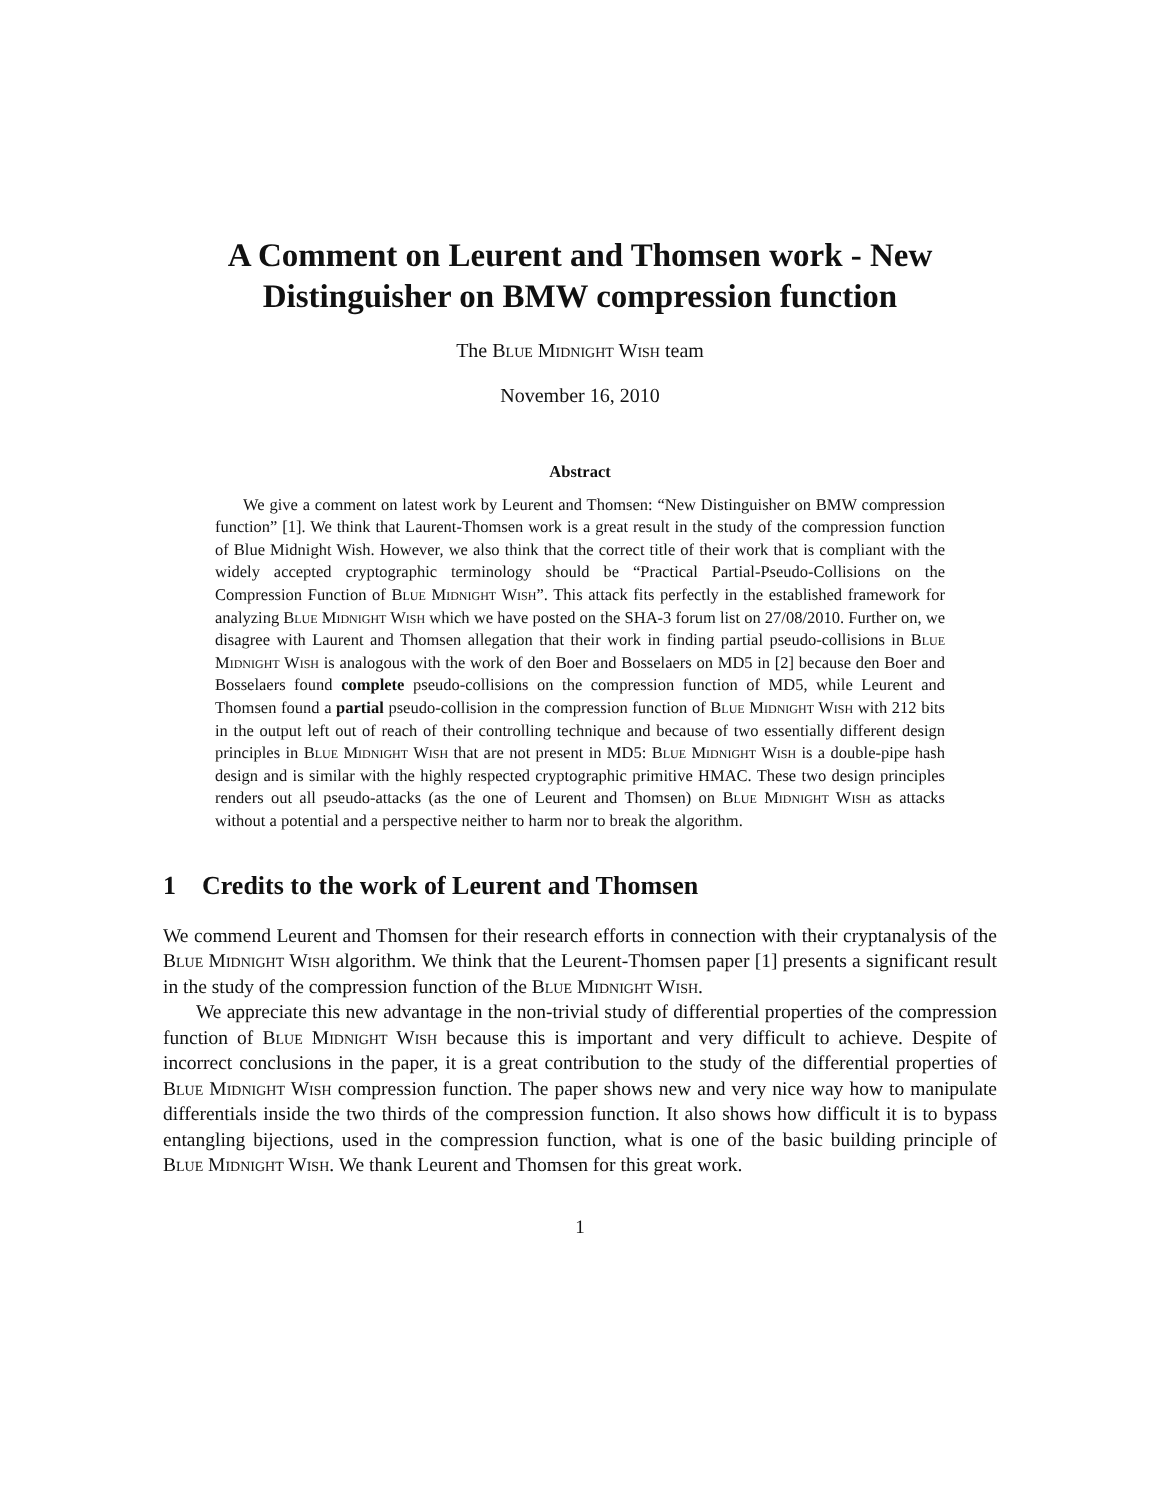A Comment on Leurent and Thomsen work - New Distinguisher on BMW compression function
The Blue Midnight Wish team
November 16, 2010
Abstract
We give a comment on latest work by Leurent and Thomsen: “New Distinguisher on BMW compression function” [1]. We think that Laurent-Thomsen work is a great result in the study of the compression function of Blue Midnight Wish. However, we also think that the correct title of their work that is compliant with the widely accepted cryptographic terminology should be “Practical Partial-Pseudo-Collisions on the Compression Function of Blue Midnight Wish”. This attack fits perfectly in the established framework for analyzing Blue Midnight Wish which we have posted on the SHA-3 forum list on 27/08/2010. Further on, we disagree with Laurent and Thomsen allegation that their work in finding partial pseudo-collisions in Blue Midnight Wish is analogous with the work of den Boer and Bosselaers on MD5 in [2] because den Boer and Bosselaers found complete pseudo-collisions on the compression function of MD5, while Leurent and Thomsen found a partial pseudo-collision in the compression function of Blue Midnight Wish with 212 bits in the output left out of reach of their controlling technique and because of two essentially different design principles in Blue Midnight Wish that are not present in MD5: Blue Midnight Wish is a double-pipe hash design and is similar with the highly respected cryptographic primitive HMAC. These two design principles renders out all pseudo-attacks (as the one of Leurent and Thomsen) on Blue Midnight Wish as attacks without a potential and a perspective neither to harm nor to break the algorithm.
1 Credits to the work of Leurent and Thomsen
We commend Leurent and Thomsen for their research efforts in connection with their cryptanalysis of the Blue Midnight Wish algorithm. We think that the Leurent-Thomsen paper [1] presents a significant result in the study of the compression function of the Blue Midnight Wish.
We appreciate this new advantage in the non-trivial study of differential properties of the compression function of Blue Midnight Wish because this is important and very difficult to achieve. Despite of incorrect conclusions in the paper, it is a great contribution to the study of the differential properties of Blue Midnight Wish compression function. The paper shows new and very nice way how to manipulate differentials inside the two thirds of the compression function. It also shows how difficult it is to bypass entangling bijections, used in the compression function, what is one of the basic building principle of Blue Midnight Wish. We thank Leurent and Thomsen for this great work.
1